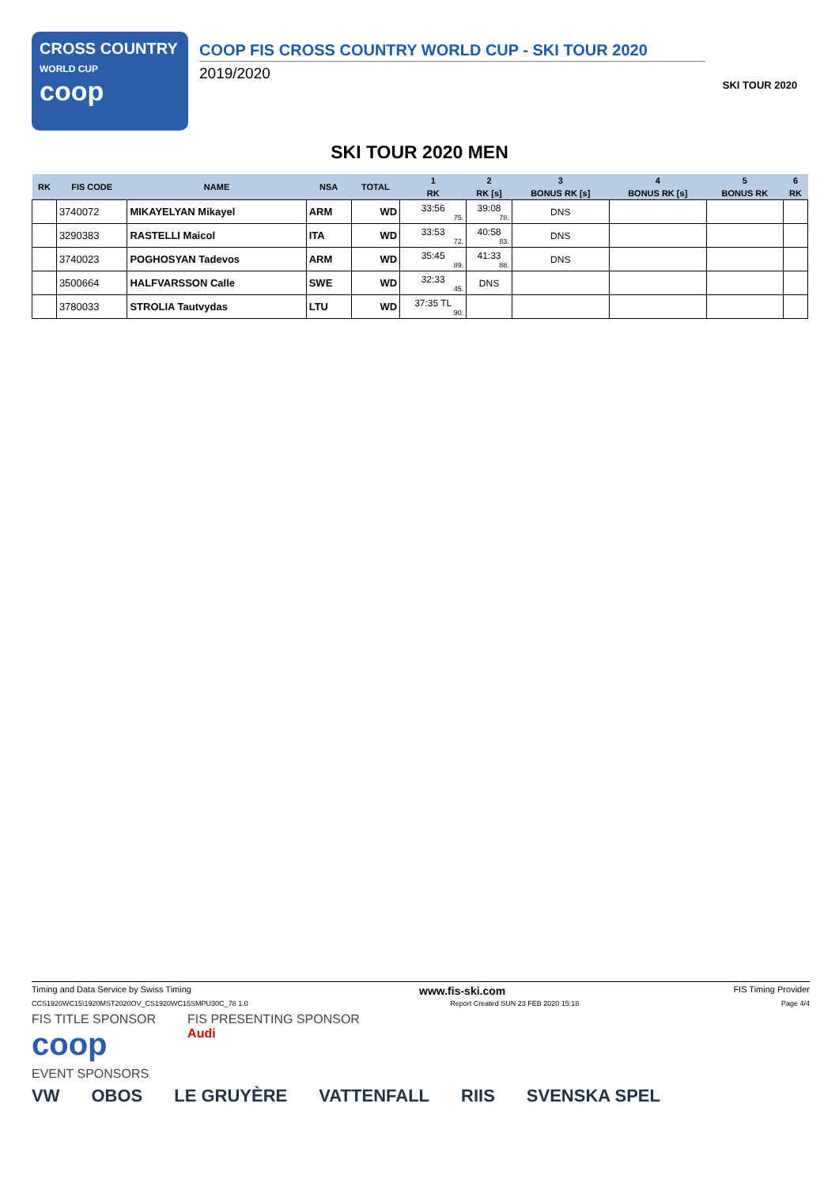CROSS COUNTRY
WORLD CUP
coop
COOP FIS CROSS COUNTRY WORLD CUP - SKI TOUR 2020
2019/2020
SKI TOUR 2020
SKI TOUR 2020 MEN
| RK | FIS CODE | NAME | NSA | TOTAL | 1 | 2 | 3 | 4 | 5 | 6 |
| --- | --- | --- | --- | --- | --- | --- | --- | --- | --- | --- |
| | | | | | RK | RK [s] | BONUS RK [s] | BONUS RK [s] | BONUS RK | RK |
| | 3740072 | MIKAYELYAN Mikayel | ARM | WD | 33:56 75. | 39:08 78. | DNS | | | |
| | 3290383 | RASTELLI Maicol | ITA | WD | 33:53 72. | 40:58 83. | DNS | | | |
| | 3740023 | POGHOSYAN Tadevos | ARM | WD | 35:45 89. | 41:33 88. | DNS | | | |
| | 3500664 | HALFVARSSON Calle | SWE | WD | 32:33 45. | DNS | | | | |
| | 3780033 | STROLIA Tautvydas | LTU | WD | 37:35 TL 90. | | | | | |
Timing and Data Service by Swiss Timing www.fis-ski.com FIS Timing Provider
CCS1920WC15\1920MST2020OV_CS1920WC15SMPU30C_78 1.0 Report Created SUN 23 FEB 2020 15:18 Page 4/4
FIS TITLE SPONSOR
coop FIS PRESENTING SPONSOR
Audi
EVENT SPONSORS
VW OBOS LE GRUYÈRE VATTENFALL RIIS SVENSKA SPEL